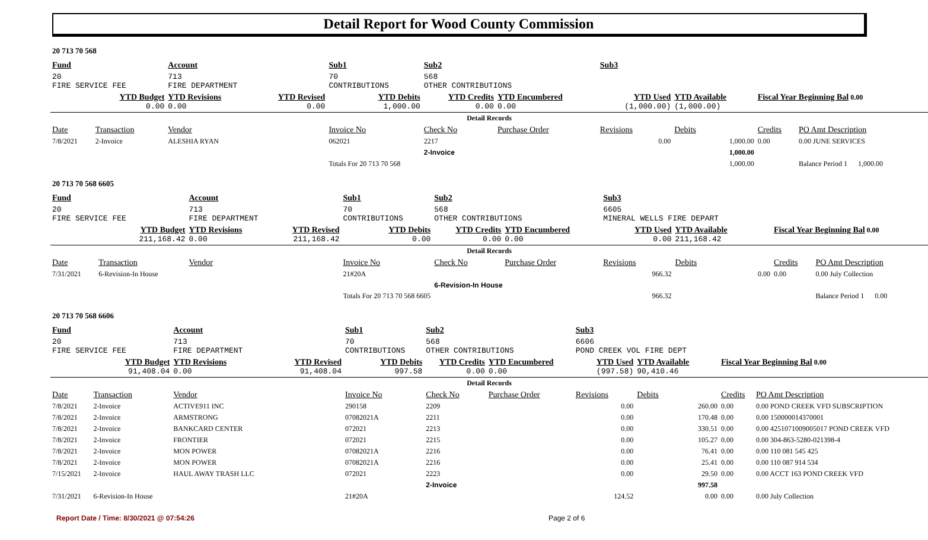Detail Report for Wood County Commission
20 713 70 568
| Fund | | Account | | Sub1 | Sub2 | | Sub3 | | | |
| 20 FIRE SERVICE FEE | | 713 FIRE DEPARTMENT | | 70 CONTRIBUTIONS | 568 OTHER CONTRIBUTIONS | | | | | |
| | YTD Budget 0.00 | YTD Revisions 0.00 | YTD Revised 0.00 | YTD Debits 1,000.00 | YTD Credits 0.00 | YTD Encumbered 0.00 | YTD Used (1,000.00) | YTD Available (1,000.00) | Fiscal Year Beginning Bal 0.00 | |
| Detail Records | | | | | | | | | | |
| Date | Transaction | Vendor | | Invoice No | Check No | Purchase Order | Revisions | Debits | Credits | PO Amt Description |
| 7/8/2021 | 2-Invoice | ALESHIA RYAN | | 062021 | 2217 | | 0.00 | 1,000.00 | 0.00 | 0.00 JUNE SERVICES |
| | | | | | 2-Invoice | | | 1,000.00 | | |
| | | | | Totals For 20 713 70 568 | | | | 1,000.00 | | Balance Period 1 1,000.00 |
20 713 70 568 6605
| Fund | | Account | | Sub1 | Sub2 | | Sub3 | | | |
| 20 FIRE SERVICE FEE | | 713 FIRE DEPARTMENT | | 70 CONTRIBUTIONS | 568 OTHER CONTRIBUTIONS | | 6605 MINERAL WELLS FIRE DEPART | | | |
| | YTD Budget 211,168.42 | YTD Revisions 0.00 | YTD Revised 211,168.42 | YTD Debits 0.00 | YTD Credits 0.00 | YTD Encumbered 0.00 | YTD Used 0.00 | YTD Available 211,168.42 | Fiscal Year Beginning Bal 0.00 | |
| Detail Records | | | | | | | | | | |
| Date | Transaction | Vendor | | Invoice No | Check No | Purchase Order | Revisions | Debits | Credits | PO Amt Description |
| 7/31/2021 | 6-Revision-In House | | | 21#20A | | | 966.32 | 0.00 | 0.00 | 0.00 July Collection |
| | | | | | 6-Revision-In House | | | | | |
| | | | | Totals For 20 713 70 568 6605 | | | 966.32 | | | Balance Period 1 0.00 |
20 713 70 568 6606
| Fund | | Account | | Sub1 | Sub2 | | Sub3 | | | |
| 20 FIRE SERVICE FEE | | 713 FIRE DEPARTMENT | | 70 CONTRIBUTIONS | 568 OTHER CONTRIBUTIONS | | 6606 POND CREEK VOL FIRE DEPT | | | |
| | YTD Budget 91,408.04 | YTD Revisions 0.00 | YTD Revised 91,408.04 | YTD Debits 997.58 | YTD Credits 0.00 | YTD Encumbered 0.00 | YTD Used (997.58) | YTD Available 90,410.46 | Fiscal Year Beginning Bal 0.00 | |
| Detail Records | | | | | | | | | | |
| Date | Transaction | Vendor | | Invoice No | Check No | Purchase Order | Revisions | Debits | Credits | PO Amt Description |
| 7/8/2021 | 2-Invoice | ACTIVE911 INC | | 290158 | 2209 | | 0.00 | 260.00 | 0.00 | 0.00 POND CREEK VFD SUBSCRIPTION |
| 7/8/2021 | 2-Invoice | ARMSTRONG | | 07082021A | 2211 | | 0.00 | 170.48 | 0.00 | 0.00 150000014370001 |
| 7/8/2021 | 2-Invoice | BANKCARD CENTER | | 072021 | 2213 | | 0.00 | 330.51 | 0.00 | 0.00 4251071009005017 POND CREEK VFD |
| 7/8/2021 | 2-Invoice | FRONTIER | | 072021 | 2215 | | 0.00 | 105.27 | 0.00 | 0.00 304-863-5280-021398-4 |
| 7/8/2021 | 2-Invoice | MON POWER | | 07082021A | 2216 | | 0.00 | 76.41 | 0.00 | 0.00 110 081 545 425 |
| 7/8/2021 | 2-Invoice | MON POWER | | 07082021A | 2216 | | 0.00 | 25.41 | 0.00 | 0.00 110 087 914 534 |
| 7/15/2021 | 2-Invoice | HAUL AWAY TRASH LLC | | 072021 | 2223 | | 0.00 | 29.50 | 0.00 | 0.00 ACCT 163 POND CREEK VFD |
| | | | | | 2-Invoice | | | 997.58 | | |
| 7/31/2021 | 6-Revision-In House | | | 21#20A | | | 124.52 | 0.00 | 0.00 | 0.00 July Collection |
Report Date / Time: 8/30/2021 @ 07:54:26 Page 2 of 6